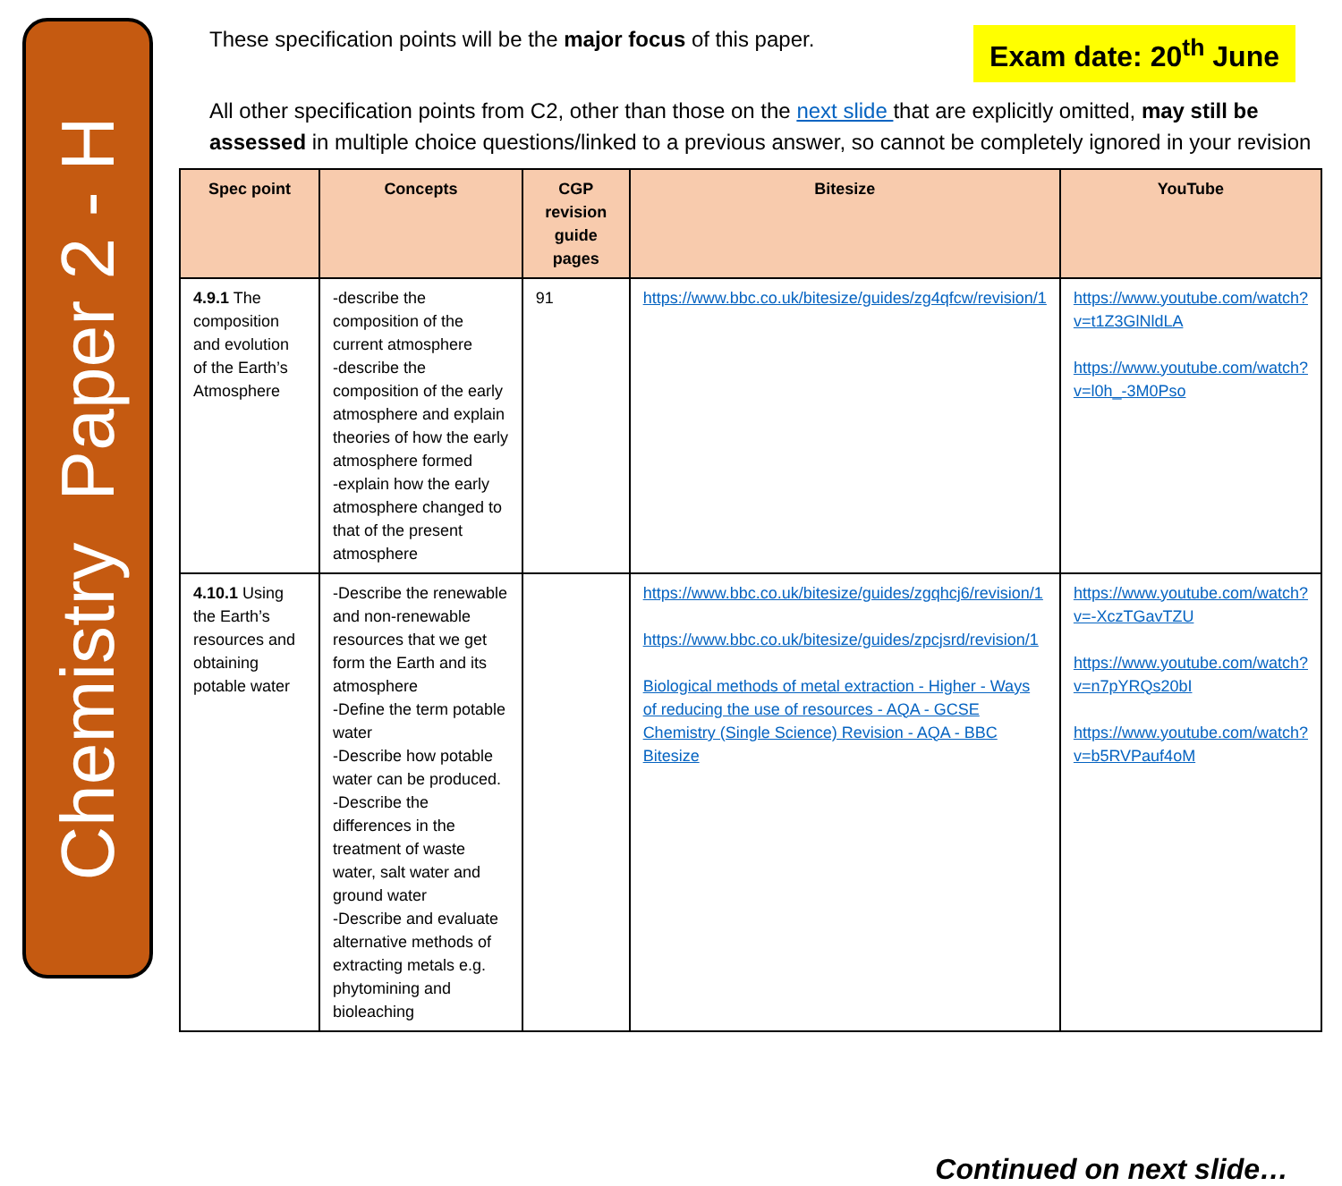Chemistry Paper 2 - H
These specification points will be the major focus of this paper.
Exam date: 20<sup>th</sup> June
All other specification points from C2, other than those on the next slide that are explicitly omitted, may still be assessed in multiple choice questions/linked to a previous answer, so cannot be completely ignored in your revision
| Spec point | Concepts | CGP revision guide pages | Bitesize | YouTube |
| --- | --- | --- | --- | --- |
| 4.9.1 The composition and evolution of the Earth’s Atmosphere | -describe the composition of the current atmosphere -describe the composition of the early atmosphere and explain theories of how the early atmosphere formed -explain how the early atmosphere changed to that of the present atmosphere | 91 | https://www.bbc.co.uk/bitesize/guides/zg4qfcw/revision/1 | https://www.youtube.com/watch?v=t1Z3GlNldLA https://www.youtube.com/watch?v=l0h_-3M0Pso |
| 4.10.1 Using the Earth’s resources and obtaining potable water | -Describe the renewable and non-renewable resources that we get form the Earth and its atmosphere -Define the term potable water -Describe how potable water can be produced. -Describe the differences in the treatment of waste water, salt water and ground water -Describe and evaluate alternative methods of extracting metals e.g. phytomining and bioleaching | | https://www.bbc.co.uk/bitesize/guides/zgqhcj6/revision/1 https://www.bbc.co.uk/bitesize/guides/zpcjsrd/revision/1 Biological methods of metal extraction - Higher - Ways of reducing the use of resources - AQA - GCSE Chemistry (Single Science) Revision - AQA - BBC Bitesize | https://www.youtube.com/watch?v=-XczTGavTZU https://www.youtube.com/watch?v=n7pYRQs20bI https://www.youtube.com/watch?v=b5RVPauf4oM |
Continued on next slide…